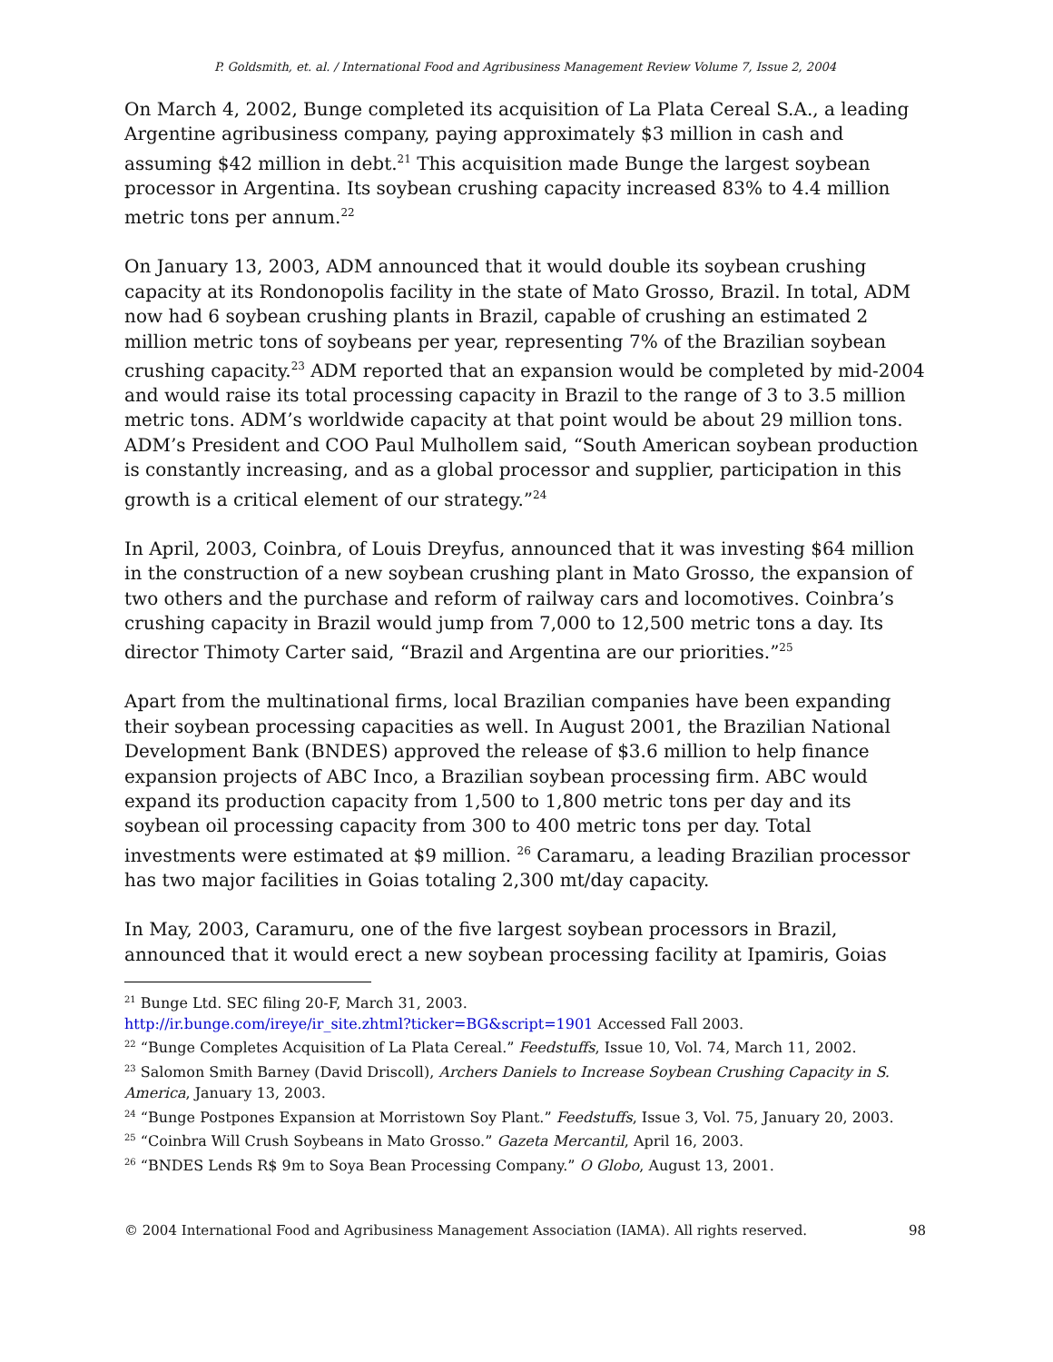P. Goldsmith, et. al. / International Food and Agribusiness Management Review Volume 7, Issue 2, 2004
On March 4, 2002, Bunge completed its acquisition of La Plata Cereal S.A., a leading Argentine agribusiness company, paying approximately $3 million in cash and assuming $42 million in debt.<sup>21</sup> This acquisition made Bunge the largest soybean processor in Argentina. Its soybean crushing capacity increased 83% to 4.4 million metric tons per annum.<sup>22</sup>
On January 13, 2003, ADM announced that it would double its soybean crushing capacity at its Rondonopolis facility in the state of Mato Grosso, Brazil. In total, ADM now had 6 soybean crushing plants in Brazil, capable of crushing an estimated 2 million metric tons of soybeans per year, representing 7% of the Brazilian soybean crushing capacity.<sup>23</sup> ADM reported that an expansion would be completed by mid-2004 and would raise its total processing capacity in Brazil to the range of 3 to 3.5 million metric tons. ADM’s worldwide capacity at that point would be about 29 million tons. ADM’s President and COO Paul Mulhollem said, “South American soybean production is constantly increasing, and as a global processor and supplier, participation in this growth is a critical element of our strategy.”<sup>24</sup>
In April, 2003, Coinbra, of Louis Dreyfus, announced that it was investing $64 million in the construction of a new soybean crushing plant in Mato Grosso, the expansion of two others and the purchase and reform of railway cars and locomotives. Coinbra’s crushing capacity in Brazil would jump from 7,000 to 12,500 metric tons a day. Its director Thimoty Carter said, “Brazil and Argentina are our priorities.”<sup>25</sup>
Apart from the multinational firms, local Brazilian companies have been expanding their soybean processing capacities as well. In August 2001, the Brazilian National Development Bank (BNDES) approved the release of $3.6 million to help finance expansion projects of ABC Inco, a Brazilian soybean processing firm. ABC would expand its production capacity from 1,500 to 1,800 metric tons per day and its soybean oil processing capacity from 300 to 400 metric tons per day. Total investments were estimated at $9 million. <sup>26</sup> Caramaru, a leading Brazilian processor has two major facilities in Goias totaling 2,300 mt/day capacity.
In May, 2003, Caramuru, one of the five largest soybean processors in Brazil, announced that it would erect a new soybean processing facility at Ipamiris, Goias
<sup>21</sup> Bunge Ltd. SEC filing 20-F, March 31, 2003.
http://ir.bunge.com/ireye/ir_site.zhtml?ticker=BG&script=1901 Accessed Fall 2003.
<sup>22</sup> “Bunge Completes Acquisition of La Plata Cereal.” Feedstuffs, Issue 10, Vol. 74, March 11, 2002.
<sup>23</sup> Salomon Smith Barney (David Driscoll), Archers Daniels to Increase Soybean Crushing Capacity in S. America, January 13, 2003.
<sup>24</sup> “Bunge Postpones Expansion at Morristown Soy Plant.” Feedstuffs, Issue 3, Vol. 75, January 20, 2003.
<sup>25</sup> “Coinbra Will Crush Soybeans in Mato Grosso.” Gazeta Mercantil, April 16, 2003.
<sup>26</sup> “BNDES Lends R$ 9m to Soya Bean Processing Company.” O Globo, August 13, 2001.
© 2004 International Food and Agribusiness Management Association (IAMA). All rights reserved. 98